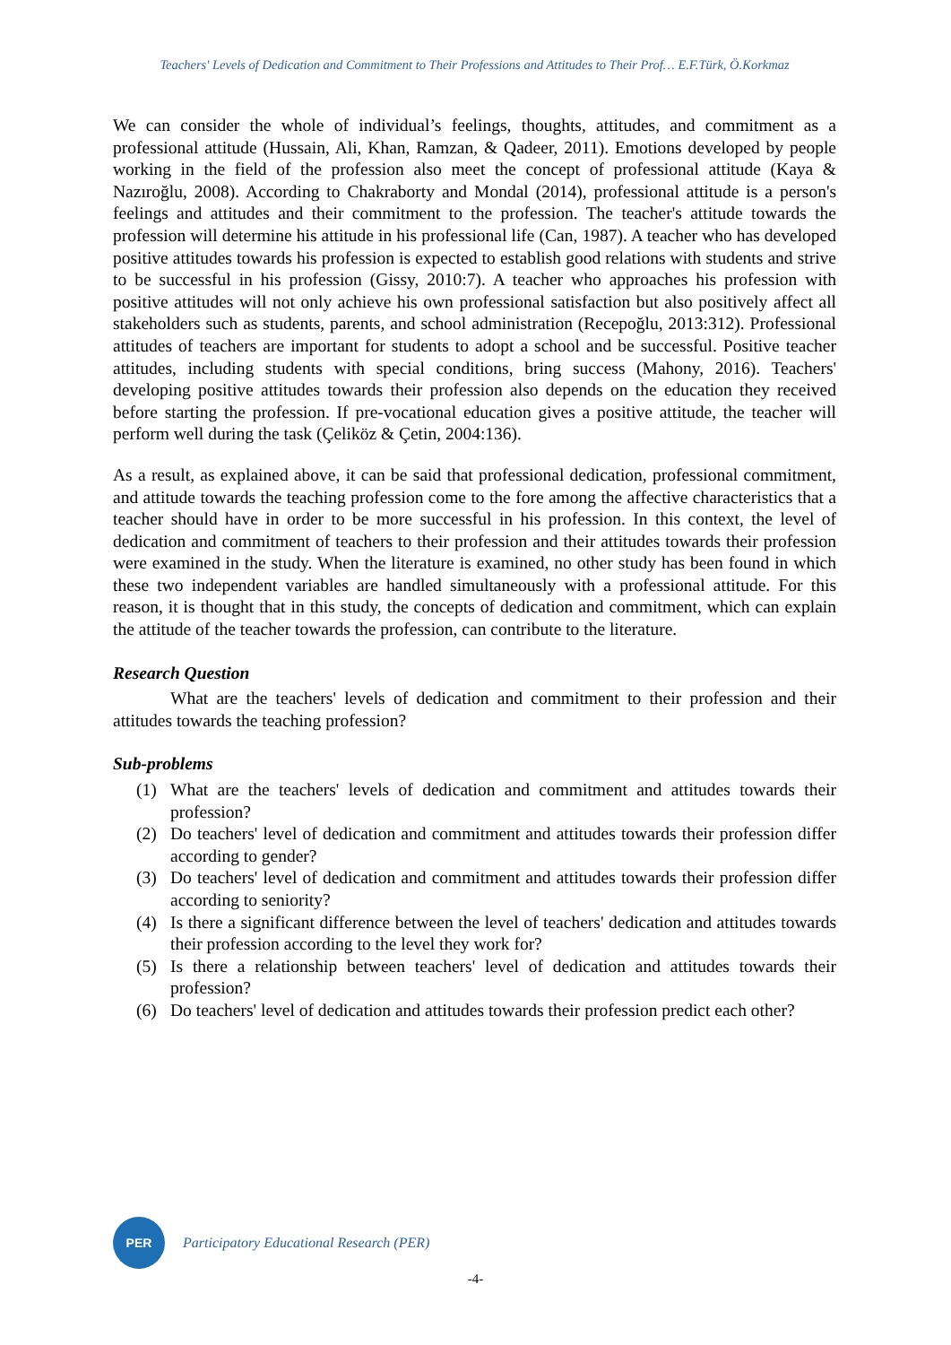Teachers' Levels of Dedication and Commitment to Their Professions and Attitudes to Their Prof… E.F.Türk, Ö.Korkmaz
We can consider the whole of individual’s feelings, thoughts, attitudes, and commitment as a professional attitude (Hussain, Ali, Khan, Ramzan, & Qadeer, 2011). Emotions developed by people working in the field of the profession also meet the concept of professional attitude (Kaya & Nazıroğlu, 2008). According to Chakraborty and Mondal (2014), professional attitude is a person's feelings and attitudes and their commitment to the profession. The teacher's attitude towards the profession will determine his attitude in his professional life (Can, 1987). A teacher who has developed positive attitudes towards his profession is expected to establish good relations with students and strive to be successful in his profession (Gissy, 2010:7). A teacher who approaches his profession with positive attitudes will not only achieve his own professional satisfaction but also positively affect all stakeholders such as students, parents, and school administration (Recepoğlu, 2013:312). Professional attitudes of teachers are important for students to adopt a school and be successful. Positive teacher attitudes, including students with special conditions, bring success (Mahony, 2016). Teachers' developing positive attitudes towards their profession also depends on the education they received before starting the profession. If pre-vocational education gives a positive attitude, the teacher will perform well during the task (Çeliköz & Çetin, 2004:136).
As a result, as explained above, it can be said that professional dedication, professional commitment, and attitude towards the teaching profession come to the fore among the affective characteristics that a teacher should have in order to be more successful in his profession. In this context, the level of dedication and commitment of teachers to their profession and their attitudes towards their profession were examined in the study. When the literature is examined, no other study has been found in which these two independent variables are handled simultaneously with a professional attitude. For this reason, it is thought that in this study, the concepts of dedication and commitment, which can explain the attitude of the teacher towards the profession, can contribute to the literature.
Research Question
What are the teachers' levels of dedication and commitment to their profession and their attitudes towards the teaching profession?
Sub-problems
(1) What are the teachers' levels of dedication and commitment and attitudes towards their profession?
(2) Do teachers' level of dedication and commitment and attitudes towards their profession differ according to gender?
(3) Do teachers' level of dedication and commitment and attitudes towards their profession differ according to seniority?
(4) Is there a significant difference between the level of teachers' dedication and attitudes towards their profession according to the level they work for?
(5) Is there a relationship between teachers' level of dedication and attitudes towards their profession?
(6) Do teachers' level of dedication and attitudes towards their profession predict each other?
PER
Participatory Educational Research (PER)
-4-